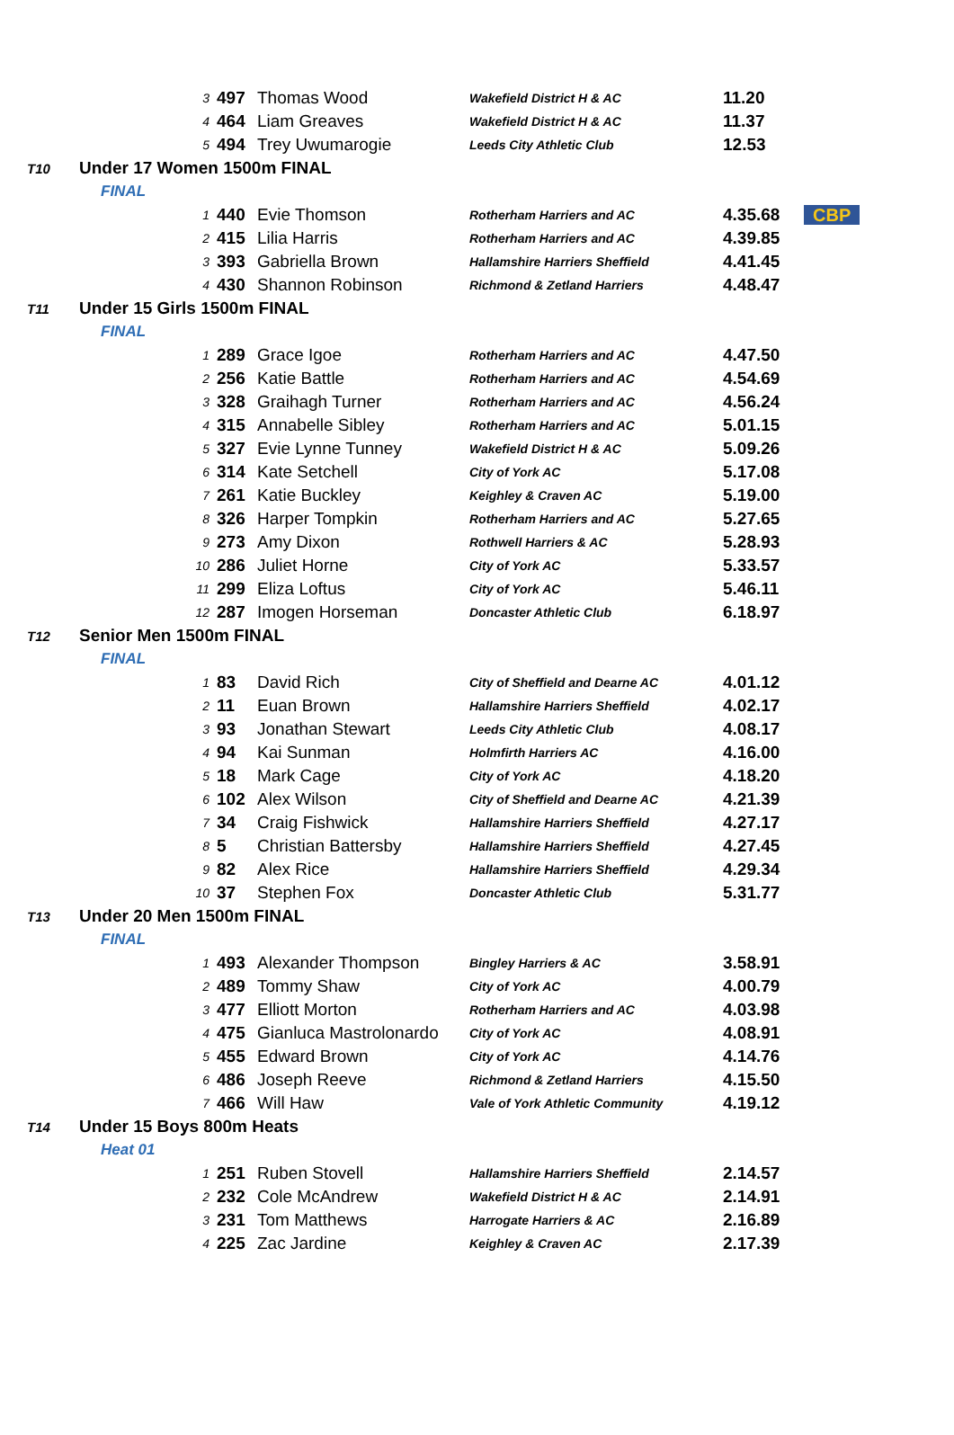| | | 3 | 497 | Thomas Wood | Wakefield District H & AC | 11.20 | |
| | | 4 | 464 | Liam Greaves | Wakefield District H & AC | 11.37 | |
| | | 5 | 494 | Trey Uwumarogie | Leeds City Athletic Club | 12.53 | |
| T10 | Under 17 Women 1500m FINAL | | | | | | |
| | FINAL | | | | | | |
| | | 1 | 440 | Evie Thomson | Rotherham Harriers and AC | 4.35.68 | CBP |
| | | 2 | 415 | Lilia Harris | Rotherham Harriers and AC | 4.39.85 | |
| | | 3 | 393 | Gabriella Brown | Hallamshire Harriers Sheffield | 4.41.45 | |
| | | 4 | 430 | Shannon Robinson | Richmond & Zetland Harriers | 4.48.47 | |
| T11 | Under 15 Girls 1500m FINAL | | | | | | |
| | FINAL | | | | | | |
| | | 1 | 289 | Grace Igoe | Rotherham Harriers and AC | 4.47.50 | |
| | | 2 | 256 | Katie Battle | Rotherham Harriers and AC | 4.54.69 | |
| | | 3 | 328 | Graihagh Turner | Rotherham Harriers and AC | 4.56.24 | |
| | | 4 | 315 | Annabelle Sibley | Rotherham Harriers and AC | 5.01.15 | |
| | | 5 | 327 | Evie Lynne Tunney | Wakefield District H & AC | 5.09.26 | |
| | | 6 | 314 | Kate Setchell | City of York AC | 5.17.08 | |
| | | 7 | 261 | Katie Buckley | Keighley & Craven AC | 5.19.00 | |
| | | 8 | 326 | Harper Tompkin | Rotherham Harriers and AC | 5.27.65 | |
| | | 9 | 273 | Amy Dixon | Rothwell Harriers & AC | 5.28.93 | |
| | | 10 | 286 | Juliet Horne | City of York AC | 5.33.57 | |
| | | 11 | 299 | Eliza Loftus | City of York AC | 5.46.11 | |
| | | 12 | 287 | Imogen Horseman | Doncaster Athletic Club | 6.18.97 | |
| T12 | Senior Men 1500m FINAL | | | | | | |
| | FINAL | | | | | | |
| | | 1 | 83 | David Rich | City of Sheffield and Dearne AC | 4.01.12 | |
| | | 2 | 11 | Euan Brown | Hallamshire Harriers Sheffield | 4.02.17 | |
| | | 3 | 93 | Jonathan Stewart | Leeds City Athletic Club | 4.08.17 | |
| | | 4 | 94 | Kai Sunman | Holmfirth Harriers AC | 4.16.00 | |
| | | 5 | 18 | Mark Cage | City of York AC | 4.18.20 | |
| | | 6 | 102 | Alex Wilson | City of Sheffield and Dearne AC | 4.21.39 | |
| | | 7 | 34 | Craig Fishwick | Hallamshire Harriers Sheffield | 4.27.17 | |
| | | 8 | 5 | Christian Battersby | Hallamshire Harriers Sheffield | 4.27.45 | |
| | | 9 | 82 | Alex Rice | Hallamshire Harriers Sheffield | 4.29.34 | |
| | | 10 | 37 | Stephen Fox | Doncaster Athletic Club | 5.31.77 | |
| T13 | Under 20 Men 1500m FINAL | | | | | | |
| | FINAL | | | | | | |
| | | 1 | 493 | Alexander Thompson | Bingley Harriers & AC | 3.58.91 | |
| | | 2 | 489 | Tommy Shaw | City of York AC | 4.00.79 | |
| | | 3 | 477 | Elliott Morton | Rotherham Harriers and AC | 4.03.98 | |
| | | 4 | 475 | Gianluca Mastrolonardo | City of York AC | 4.08.91 | |
| | | 5 | 455 | Edward Brown | City of York AC | 4.14.76 | |
| | | 6 | 486 | Joseph Reeve | Richmond & Zetland Harriers | 4.15.50 | |
| | | 7 | 466 | Will Haw | Vale of York Athletic Community | 4.19.12 | |
| T14 | Under 15 Boys 800m Heats | | | | | | |
| | Heat 01 | | | | | | |
| | | 1 | 251 | Ruben Stovell | Hallamshire Harriers Sheffield | 2.14.57 | |
| | | 2 | 232 | Cole McAndrew | Wakefield District H & AC | 2.14.91 | |
| | | 3 | 231 | Tom Matthews | Harrogate Harriers & AC | 2.16.89 | |
| | | 4 | 225 | Zac Jardine | Keighley & Craven AC | 2.17.39 | |